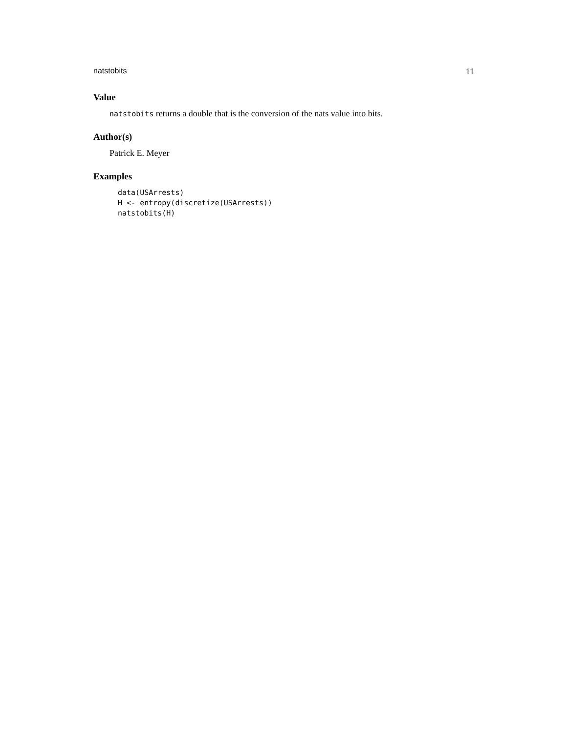natstobits 11
Value
natstobits returns a double that is the conversion of the nats value into bits.
Author(s)
Patrick E. Meyer
Examples
data(USArrests)
H <- entropy(discretize(USArrests))
natstobits(H)